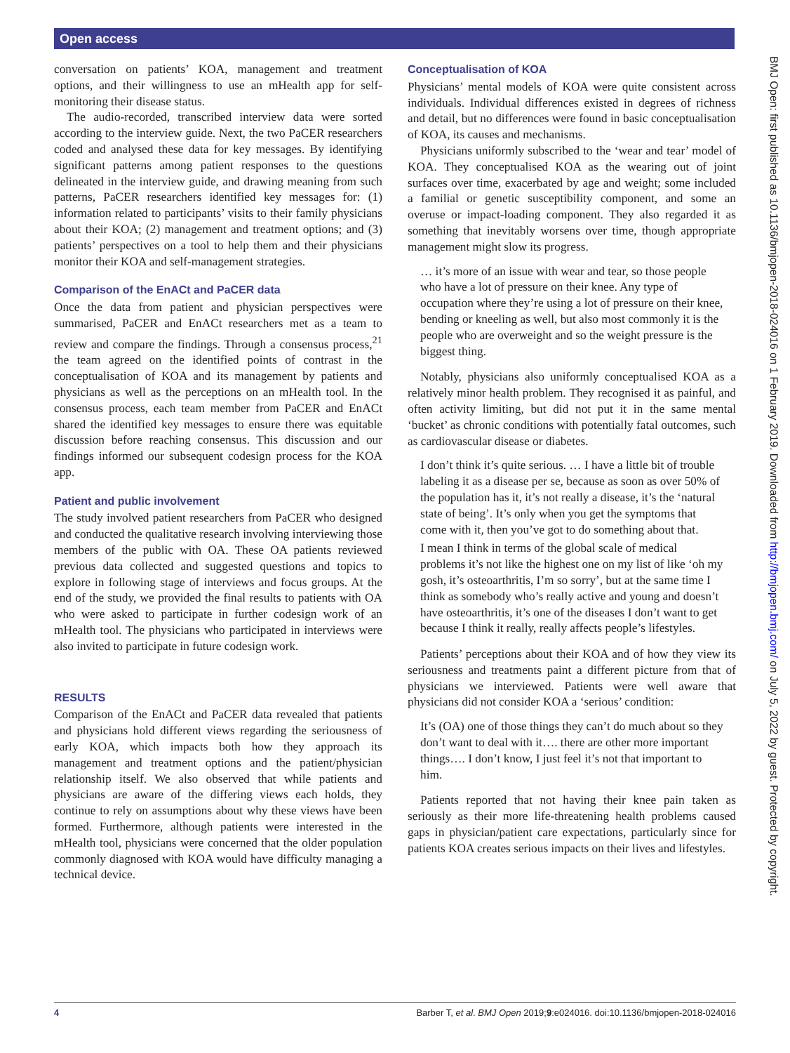Open access
conversation on patients’ KOA, management and treatment options, and their willingness to use an mHealth app for self-monitoring their disease status.
The audio-recorded, transcribed interview data were sorted according to the interview guide. Next, the two PaCER researchers coded and analysed these data for key messages. By identifying significant patterns among patient responses to the questions delineated in the interview guide, and drawing meaning from such patterns, PaCER researchers identified key messages for: (1) information related to participants’ visits to their family physicians about their KOA; (2) management and treatment options; and (3) patients’ perspectives on a tool to help them and their physicians monitor their KOA and self-management strategies.
Comparison of the EnACt and PaCER data
Once the data from patient and physician perspectives were summarised, PaCER and EnACt researchers met as a team to review and compare the findings. Through a consensus process,<sup>21</sup> the team agreed on the identified points of contrast in the conceptualisation of KOA and its management by patients and physicians as well as the perceptions on an mHealth tool. In the consensus process, each team member from PaCER and EnACt shared the identified key messages to ensure there was equitable discussion before reaching consensus. This discussion and our findings informed our subsequent codesign process for the KOA app.
Patient and public involvement
The study involved patient researchers from PaCER who designed and conducted the qualitative research involving interviewing those members of the public with OA. These OA patients reviewed previous data collected and suggested questions and topics to explore in following stage of interviews and focus groups. At the end of the study, we provided the final results to patients with OA who were asked to participate in further codesign work of an mHealth tool. The physicians who participated in interviews were also invited to participate in future codesign work.
RESULTS
Comparison of the EnACt and PaCER data revealed that patients and physicians hold different views regarding the seriousness of early KOA, which impacts both how they approach its management and treatment options and the patient/physician relationship itself. We also observed that while patients and physicians are aware of the differing views each holds, they continue to rely on assumptions about why these views have been formed. Furthermore, although patients were interested in the mHealth tool, physicians were concerned that the older population commonly diagnosed with KOA would have difficulty managing a technical device.
Conceptualisation of KOA
Physicians’ mental models of KOA were quite consistent across individuals. Individual differences existed in degrees of richness and detail, but no differences were found in basic conceptualisation of KOA, its causes and mechanisms.
Physicians uniformly subscribed to the ‘wear and tear’ model of KOA. They conceptualised KOA as the wearing out of joint surfaces over time, exacerbated by age and weight; some included a familial or genetic susceptibility component, and some an overuse or impact-loading component. They also regarded it as something that inevitably worsens over time, though appropriate management might slow its progress.
… it’s more of an issue with wear and tear, so those people who have a lot of pressure on their knee. Any type of occupation where they’re using a lot of pressure on their knee, bending or kneeling as well, but also most commonly it is the people who are overweight and so the weight pressure is the biggest thing.
Notably, physicians also uniformly conceptualised KOA as a relatively minor health problem. They recognised it as painful, and often activity limiting, but did not put it in the same mental ‘bucket’ as chronic conditions with potentially fatal outcomes, such as cardiovascular disease or diabetes.
I don’t think it’s quite serious. … I have a little bit of trouble labeling it as a disease per se, because as soon as over 50% of the population has it, it’s not really a disease, it’s the ‘natural state of being’. It’s only when you get the symptoms that come with it, then you’ve got to do something about that.
I mean I think in terms of the global scale of medical problems it’s not like the highest one on my list of like ‘oh my gosh, it’s osteoarthritis, I’m so sorry’, but at the same time I think as somebody who’s really active and young and doesn’t have osteoarthritis, it’s one of the diseases I don’t want to get because I think it really, really affects people’s lifestyles.
Patients’ perceptions about their KOA and of how they view its seriousness and treatments paint a different picture from that of physicians we interviewed. Patients were well aware that physicians did not consider KOA a ‘serious’ condition:
It’s (OA) one of those things they can’t do much about so they don’t want to deal with it…. there are other more important things…. I don’t know, I just feel it’s not that important to him.
Patients reported that not having their knee pain taken as seriously as their more life-threatening health problems caused gaps in physician/patient care expectations, particularly since for patients KOA creates serious impacts on their lives and lifestyles.
BMJ Open: first published as 10.1136/bmjopen-2018-024016 on 1 February 2019. Downloaded from http://bmjopen.bmj.com/ on July 5, 2022 by guest. Protected by copyright.
4 Barber T, et al. BMJ Open 2019;9:e024016. doi:10.1136/bmjopen-2018-024016